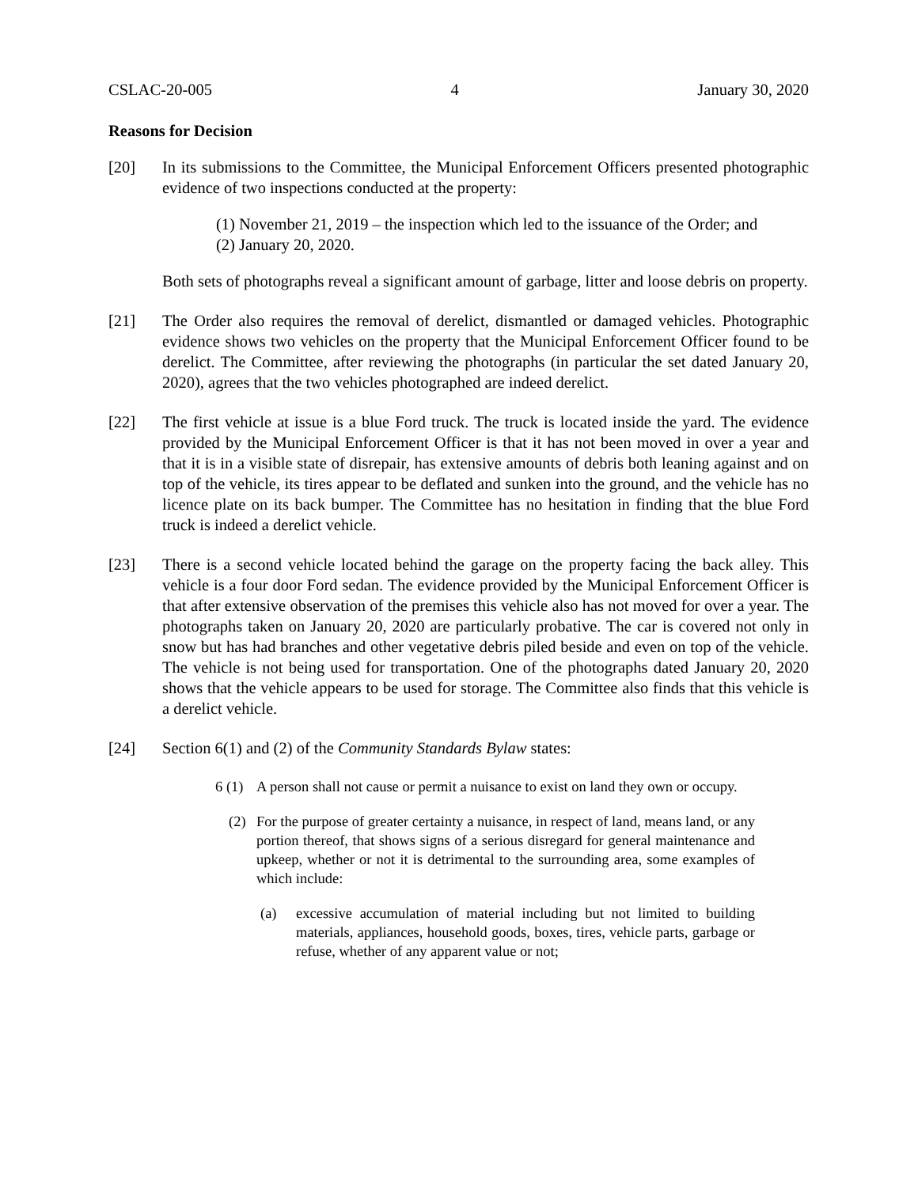CSLAC-20-005 4 January 30, 2020
Reasons for Decision
[20] In its submissions to the Committee, the Municipal Enforcement Officers presented photographic evidence of two inspections conducted at the property:
(1) November 21, 2019 – the inspection which led to the issuance of the Order; and
(2) January 20, 2020.
Both sets of photographs reveal a significant amount of garbage, litter and loose debris on property.
[21] The Order also requires the removal of derelict, dismantled or damaged vehicles. Photographic evidence shows two vehicles on the property that the Municipal Enforcement Officer found to be derelict. The Committee, after reviewing the photographs (in particular the set dated January 20, 2020), agrees that the two vehicles photographed are indeed derelict.
[22] The first vehicle at issue is a blue Ford truck. The truck is located inside the yard. The evidence provided by the Municipal Enforcement Officer is that it has not been moved in over a year and that it is in a visible state of disrepair, has extensive amounts of debris both leaning against and on top of the vehicle, its tires appear to be deflated and sunken into the ground, and the vehicle has no licence plate on its back bumper. The Committee has no hesitation in finding that the blue Ford truck is indeed a derelict vehicle.
[23] There is a second vehicle located behind the garage on the property facing the back alley. This vehicle is a four door Ford sedan. The evidence provided by the Municipal Enforcement Officer is that after extensive observation of the premises this vehicle also has not moved for over a year. The photographs taken on January 20, 2020 are particularly probative. The car is covered not only in snow but has had branches and other vegetative debris piled beside and even on top of the vehicle. The vehicle is not being used for transportation. One of the photographs dated January 20, 2020 shows that the vehicle appears to be used for storage. The Committee also finds that this vehicle is a derelict vehicle.
[24] Section 6(1) and (2) of the Community Standards Bylaw states:
6 (1) A person shall not cause or permit a nuisance to exist on land they own or occupy.
(2) For the purpose of greater certainty a nuisance, in respect of land, means land, or any portion thereof, that shows signs of a serious disregard for general maintenance and upkeep, whether or not it is detrimental to the surrounding area, some examples of which include:
(a) excessive accumulation of material including but not limited to building materials, appliances, household goods, boxes, tires, vehicle parts, garbage or refuse, whether of any apparent value or not;